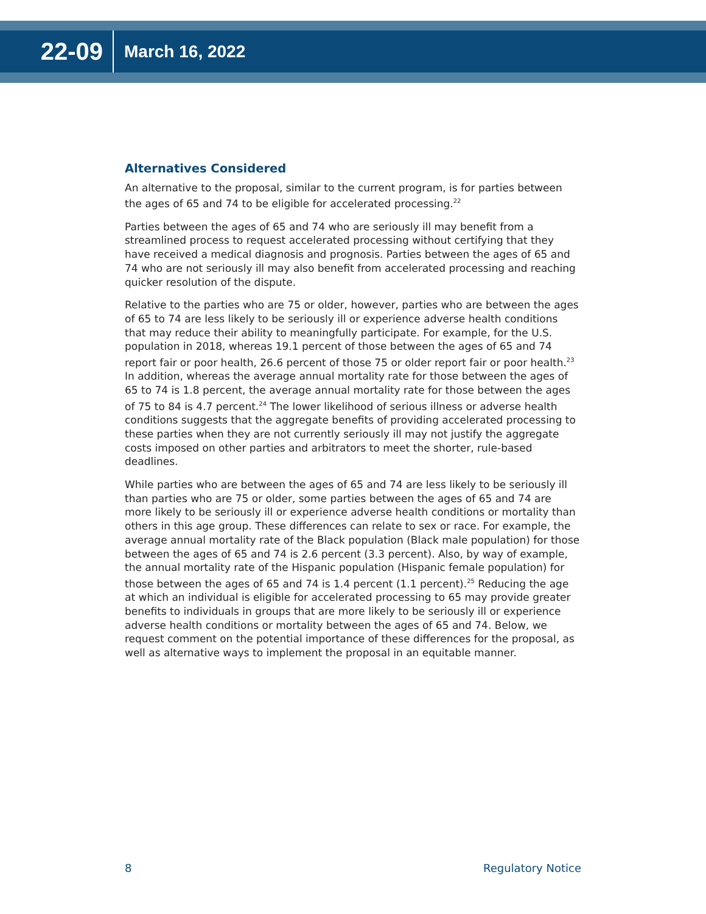22-09
March 16, 2022
Alternatives Considered
An alternative to the proposal, similar to the current program, is for parties between the ages of 65 and 74 to be eligible for accelerated processing.<sup>22</sup>
Parties between the ages of 65 and 74 who are seriously ill may benefit from a streamlined process to request accelerated processing without certifying that they have received a medical diagnosis and prognosis. Parties between the ages of 65 and 74 who are not seriously ill may also benefit from accelerated processing and reaching quicker resolution of the dispute.
Relative to the parties who are 75 or older, however, parties who are between the ages of 65 to 74 are less likely to be seriously ill or experience adverse health conditions that may reduce their ability to meaningfully participate. For example, for the U.S. population in 2018, whereas 19.1 percent of those between the ages of 65 and 74 report fair or poor health, 26.6 percent of those 75 or older report fair or poor health.<sup>23</sup> In addition, whereas the average annual mortality rate for those between the ages of 65 to 74 is 1.8 percent, the average annual mortality rate for those between the ages of 75 to 84 is 4.7 percent.<sup>24</sup> The lower likelihood of serious illness or adverse health conditions suggests that the aggregate benefits of providing accelerated processing to these parties when they are not currently seriously ill may not justify the aggregate costs imposed on other parties and arbitrators to meet the shorter, rule-based deadlines.
While parties who are between the ages of 65 and 74 are less likely to be seriously ill than parties who are 75 or older, some parties between the ages of 65 and 74 are more likely to be seriously ill or experience adverse health conditions or mortality than others in this age group. These differences can relate to sex or race. For example, the average annual mortality rate of the Black population (Black male population) for those between the ages of 65 and 74 is 2.6 percent (3.3 percent). Also, by way of example, the annual mortality rate of the Hispanic population (Hispanic female population) for those between the ages of 65 and 74 is 1.4 percent (1.1 percent).<sup>25</sup> Reducing the age at which an individual is eligible for accelerated processing to 65 may provide greater benefits to individuals in groups that are more likely to be seriously ill or experience adverse health conditions or mortality between the ages of 65 and 74. Below, we request comment on the potential importance of these differences for the proposal, as well as alternative ways to implement the proposal in an equitable manner.
8 Regulatory Notice